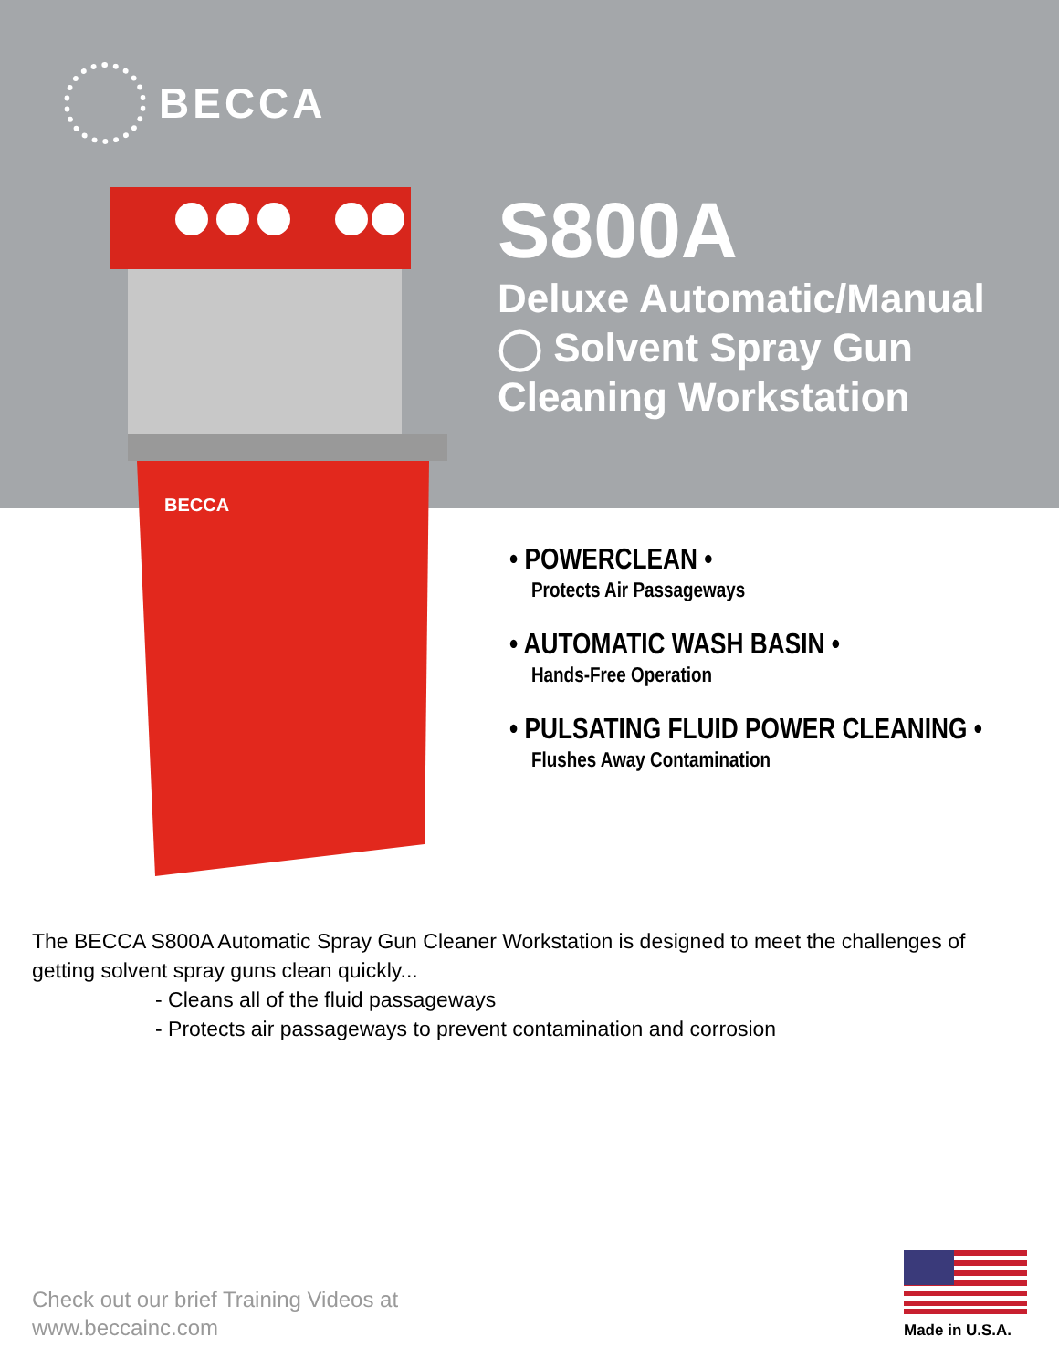BECCA
BECCA
S800A
Deluxe Automatic/Manual
◯ Solvent Spray Gun
Cleaning Workstation
• POWERCLEAN •
Protects Air Passageways
• AUTOMATIC WASH BASIN •
Hands-Free Operation
• PULSATING FLUID POWER CLEANING •
Flushes Away Contamination
The BECCA S800A Automatic Spray Gun Cleaner Workstation is designed to meet the challenges of getting solvent spray guns clean quickly...
- Cleans all of the fluid passageways
- Protects air passageways to prevent contamination and corrosion
Check out our brief Training Videos at
www.beccainc.com
Made in U.S.A.